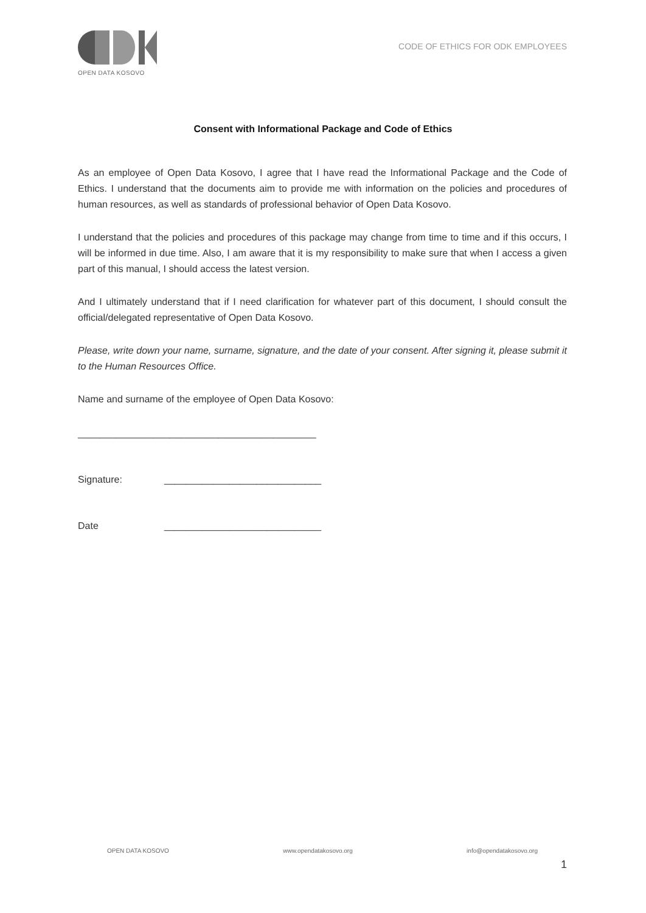OPEN DATA KOSOVO
CODE OF ETHICS FOR ODK EMPLOYEES
Consent with Informational Package and Code of Ethics
As an employee of Open Data Kosovo, I agree that I have read the Informational Package and the Code of Ethics. I understand that the documents aim to provide me with information on the policies and procedures of human resources, as well as standards of professional behavior of Open Data Kosovo.
I understand that the policies and procedures of this package may change from time to time and if this occurs, I will be informed in due time. Also, I am aware that it is my responsibility to make sure that when I access a given part of this manual, I should access the latest version.
And I ultimately understand that if I need clarification for whatever part of this document, I should consult the official/delegated representative of Open Data Kosovo.
Please, write down your name, surname, signature, and the date of your consent. After signing it, please submit it to the Human Resources Office.
Name and surname of the employee of Open Data Kosovo:
____________________________________________
Signature: _____________________________
Date _____________________________
OPEN DATA KOSOVO www.opendatakosovo.org info@opendatakosovo.org
1